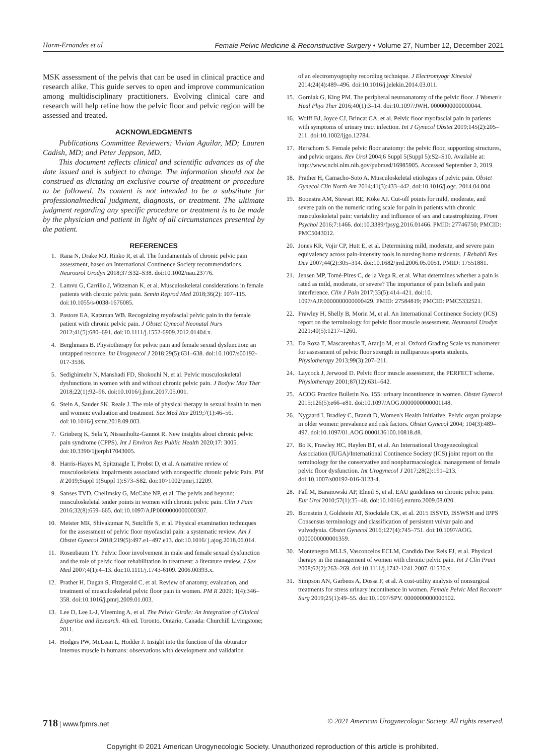Harm-Ernandes et al Female Pelvic Medicine & Reconstructive Surgery • Volume 27, Number 12, December 2021
MSK assessment of the pelvis that can be used in clinical practice and research alike. This guide serves to open and improve communication among multidisciplinary practitioners. Evolving clinical care and research will help refine how the pelvic floor and pelvic region will be assessed and treated.
ACKNOWLEDGMENTS
Publications Committee Reviewers: Vivian Aguilar, MD; Lauren Cadish, MD; and Peter Jeppson, MD.
This document reflects clinical and scientific advances as of the date issued and is subject to change. The information should not be construed as dictating an exclusive course of treatment or procedure to be followed. Its content is not intended to be a substitute for professionalmedical judgment, diagnosis, or treatment. The ultimate judgment regarding any specific procedure or treatment is to be made by the physician and patient in light of all circumstances presented by the patient.
REFERENCES
1. Rana N, Drake MJ, Rinko R, et al. The fundamentals of chronic pelvic pain assessment, based on International Continence Society recommendations. Neurourol Urodyn 2018;37:S32–S38. doi:10.1002/nau.23776.
2. Lamvu G, Carrillo J, Witzeman K, et al. Musculoskeletal considerations in female patients with chronic pelvic pain. Semin Reprod Med 2018;36(2): 107–115. doi:10.1055/s-0038-1676085.
3. Pastore EA, Katzman WB. Recognizing myofascial pelvic pain in the female patient with chronic pelvic pain. J Obstet Gynecol Neonatal Nurs 2012;41(5):680–691. doi:10.1111/j.1552-6909.2012.01404.x.
4. Berghmans B. Physiotherapy for pelvic pain and female sexual dysfunction: an untapped resource. Int Urogynecol J 2018;29(5):631–638. doi:10.1007/s00192-017-3536.
5. Sedighimehr N, Manshadi FD, Shokouhi N, et al. Pelvic musculoskeletal dysfunctions in women with and without chronic pelvic pain. J Bodyw Mov Ther 2018;22(1):92–96. doi:10.1016/j.jbmt.2017.05.001.
6. Stein A, Sauder SK, Reale J. The role of physical therapy in sexual health in men and women: evaluation and treatment. Sex Med Rev 2019;7(1):46–56. doi:10.1016/j.sxmr.2018.09.003.
7. Grinberg K, Sela Y, Nissanholtz-Gannot R. New insights about chronic pelvic pain syndrome (CPPS). Int J Environ Res Public Health 2020;17: 3005. doi:10.3390/1jjerph17043005.
8. Harris-Hayes M, Spitznagle T, Probst D, et al. A narrative review of musculoskeletal impairments associated with nonspecific chronic pelvic Pain. PM R 2019;Suppl 1(Suppl 1):S73–S82. doi:10>1002/pmrj.12209.
9. Sanses TVD, Chelimsky G, McCabe NP, et al. The pelvis and beyond: musculoskeletal tender points in women with chronic pelvic pain. Clin J Pain 2016;32(8):659–665. doi:10.1097/AJP.0000000000000307.
10. Meister MR, Shivakumar N, Sutcliffe S, et al. Physical examination techniques for the assessment of pelvic floor myofascial pain: a systematic review. Am J Obstet Gynecol 2018;219(5):497.e1–497.e13. doi:10.1016/ j.ajog.2018.06.014.
11. Rosenbaum TY. Pelvic floor involvement in male and female sexual dysfunction and the role of pelvic floor rehabilitation in treatment: a literature review. J Sex Med 2007;4(1):4–13. doi:10.1111/j.1743-6109. 2006.00393.x.
12. Prather H, Dugan S, Fitzgerald C, et al. Review of anatomy, evaluation, and treatment of musculoskeletal pelvic floor pain in women. PM R 2009; 1(4):346–358. doi:10.1016/j.pmrj.2009.01.003.
13. Lee D, Lee L-J, Vleeming A, et al. The Pelvic Girdle: An Integration of Clinical Expertise and Research. 4th ed. Toronto, Ontario, Canada: Churchill Livingstone; 2011.
14. Hodges PW, McLean L, Hodder J. Insight into the function of the obturator internus muscle in humans: observations with development and validation
of an electromyography recording technique. J Electromyogr Kinesiol 2014;24(4):489–496. doi:10.1016/j.jelekin.2014.03.011.
15. Gorniak G, King PM. The peripheral neuroanatomy of the pelvic floor. J Women's Heal Phys Ther 2016;40(1):3–14. doi:10.1097/JWH. 0000000000000044.
16. Wolff BJ, Joyce CJ, Brincat CA, et al. Pelvic floor myofascial pain in patients with symptoms of urinary tract infection. Int J Gynecol Obstet 2019;145(2):205–211. doi:10.1002/ijgo.12784.
17. Herschorn S. Female pelvic floor anatomy: the pelvic floor, supporting structures, and pelvic organs. Rev Urol 2004;6 Suppl 5(Suppl 5):S2–S10. Available at: http://www.ncbi.nlm.nih.gov/pubmed/16985905. Accessed September 2, 2019.
18. Prather H, Camacho-Soto A. Musculoskeletal etiologies of pelvic pain. Obstet Gynecol Clin North Am 2014;41(3):433–442. doi:10.1016/j.ogc. 2014.04.004.
19. Boonstra AM, Stewart RE, Köke AJ. Cut-off points for mild, moderate, and severe pain on the numeric rating scale for pain in patients with chronic musculoskeletal pain: variability and influence of sex and catastrophizing. Front Psychol 2016;7:1466. doi:10.3389/fpsyg.2016.01466. PMID: 27746750; PMCID: PMC5043012.
20. Jones KR, Vojir CP, Hutt E, et al. Determining mild, moderate, and severe pain equivalency across pain-intensity tools in nursing home residents. J Rehabil Res Dev 2007;44(2):305–314. doi:10.1682/jrrd.2006.05.0051. PMID: 17551881.
21. Jensen MP, Tomé-Pires C, de la Vega R, et al. What determines whether a pain is rated as mild, moderate, or severe? The importance of pain beliefs and pain interference. Clin J Pain 2017;33(5):414–421. doi:10. 1097/AJP.0000000000000429. PMID: 27584819; PMCID: PMC5332521.
22. Frawley H, Shelly B, Morin M, et al. An International Continence Society (ICS) report on the terminology for pelvic floor muscle assessment. Neurourol Urodyn 2021;40(5):1217–1260.
23. Da Roza T, Mascarenhas T, Araujo M, et al. Oxford Grading Scale vs manometer for assessment of pelvic floor strength in nulliparous sports students. Physiotherapy 2013;99(3):207–211.
24. Laycock J, Jerwood D. Pelvic floor muscle assessment, the PERFECT scheme. Physiotherapy 2001;87(12):631–642.
25. ACOG Practice Bulletin No. 155: urinary incontinence in women. Obstet Gynecol 2015;126(5):e66–e81. doi:10.1097/AOG.0000000000001148.
26. Nygaard I, Bradley C, Brandt D, Women's Health Initiative. Pelvic organ prolapse in older women: prevalence and risk factors. Obstet Gynecol 2004; 104(3):489–497. doi:10.1097/01.AOG.0000136100.10818.d8.
27. Bo K, Frawley HC, Haylen BT, et al. An International Urogynecological Association (IUGA)/International Continence Society (ICS) joint report on the terminology for the conservative and nonpharmacological management of female pelvic floor dysfunction. Int Urogynecol J 2017;28(2):191–213. doi:10.1007/s00192-016-3123-4.
28. Fall M, Baranowski AP, Elneil S, et al. EAU guidelines on chronic pelvic pain. Eur Urol 2010;57(1):35–48. doi:10.1016/j.eururo.2009.08.020.
29. Bornstein J, Goldstein AT, Stockdale CK, et al. 2015 ISSVD, ISSWSH and IPPS Consensus terminology and classification of persistent vulvar pain and vulvodynia. Obstet Gynecol 2016;127(4):745–751. doi:10.1097/AOG. 0000000000001359.
30. Montenegro MLLS, Vasconcelos ECLM, Candido Dos Reis FJ, et al. Physical therapy in the management of women with chronic pelvic pain. Int J Clin Pract 2008;62(2):263–269. doi:10.1111/j.1742-1241.2007. 01530.x.
31. Simpson AN, Garbens A, Dossa F, et al. A cost-utility analysis of nonsurgical treatments for stress urinary incontinence in women. Female Pelvic Med Reconstr Surg 2019;25(1):49–55. doi:10.1097/SPV. 0000000000000502.
718 | www.fpmrs.net © 2021 American Urogynecologic Society. All rights reserved.
Copyright © 2021 American Urogynecologic Society. Unauthorized reproduction of this article is prohibited.